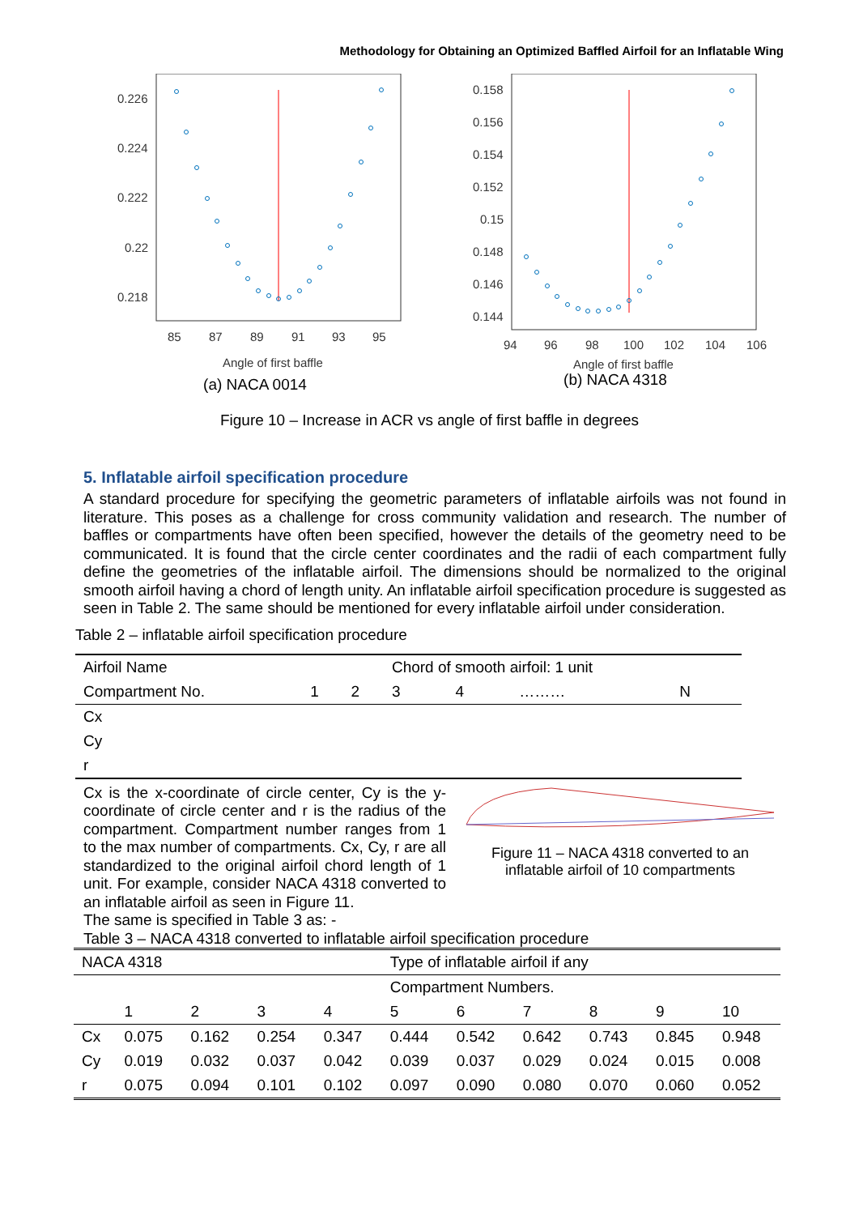Methodology for Obtaining an Optimized Baffled Airfoil for an Inflatable Wing
0.226
0.224
0.222
0.22
0.218
85
87
89
91
93
95
Angle of first baffle
(a) NACA 0014
0.158
0.156
0.154
0.152
0.15
0.148
0.146
0.144
94
96
98
100
102
104
106
Angle of first baffle
(b) NACA 4318
Figure 10 – Increase in ACR vs angle of first baffle in degrees
5. Inflatable airfoil specification procedure
A standard procedure for specifying the geometric parameters of inflatable airfoils was not found in literature. This poses as a challenge for cross community validation and research. The number of baffles or compartments have often been specified, however the details of the geometry need to be communicated. It is found that the circle center coordinates and the radii of each compartment fully define the geometries of the inflatable airfoil. The dimensions should be normalized to the original smooth airfoil having a chord of length unity. An inflatable airfoil specification procedure is suggested as seen in Table 2. The same should be mentioned for every inflatable airfoil under consideration.
Table 2 – inflatable airfoil specification procedure
| Airfoil Name | | | Chord of smooth airfoil: 1 unit | | | |
| Compartment No. | 1 | 2 | 3 | 4 | ……… | N |
| Cx | | | | | | |
| Cy | | | | | | |
| r | | | | | | |
Cx is the x-coordinate of circle center, Cy is the y-coordinate of circle center and r is the radius of the compartment. Compartment number ranges from 1 to the max number of compartments. Cx, Cy, r are all standardized to the original airfoil chord length of 1 unit. For example, consider NACA 4318 converted to an inflatable airfoil as seen in Figure 11.
Figure 11 – NACA 4318 converted to an inflatable airfoil of 10 compartments
The same is specified in Table 3 as: -
Table 3 – NACA 4318 converted to inflatable airfoil specification procedure
| NACA 4318 | | | | | Type of inflatable airfoil if any | | | | | |
| | | | | | Compartment Numbers. | | | | | |
| | 1 | 2 | 3 | 4 | 5 | 6 | 7 | 8 | 9 | 10 |
| Cx | 0.075 | 0.162 | 0.254 | 0.347 | 0.444 | 0.542 | 0.642 | 0.743 | 0.845 | 0.948 |
| Cy | 0.019 | 0.032 | 0.037 | 0.042 | 0.039 | 0.037 | 0.029 | 0.024 | 0.015 | 0.008 |
| r | 0.075 | 0.094 | 0.101 | 0.102 | 0.097 | 0.090 | 0.080 | 0.070 | 0.060 | 0.052 |